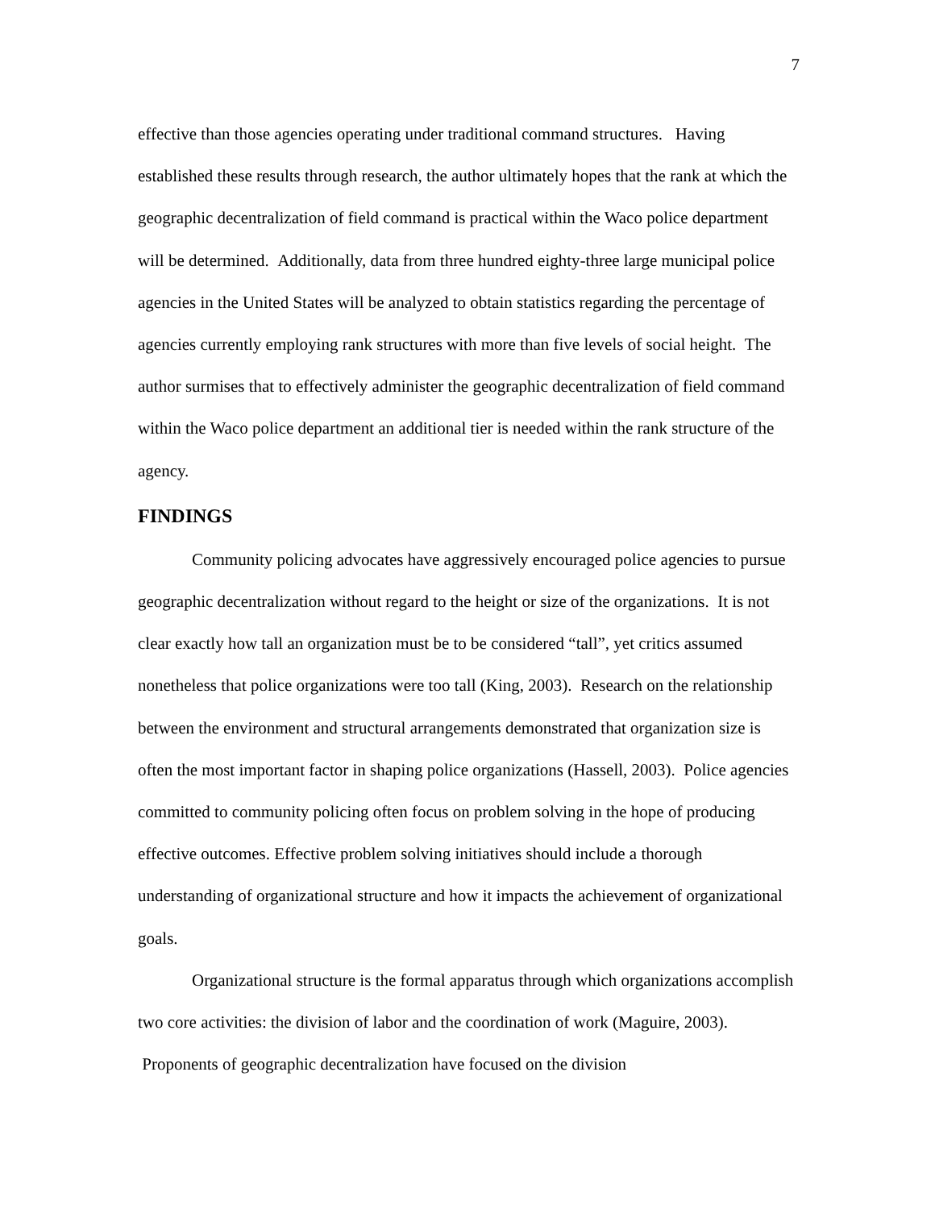7
effective than those agencies operating under traditional command structures. Having established these results through research, the author ultimately hopes that the rank at which the geographic decentralization of field command is practical within the Waco police department will be determined. Additionally, data from three hundred eighty-three large municipal police agencies in the United States will be analyzed to obtain statistics regarding the percentage of agencies currently employing rank structures with more than five levels of social height. The author surmises that to effectively administer the geographic decentralization of field command within the Waco police department an additional tier is needed within the rank structure of the agency.
FINDINGS
Community policing advocates have aggressively encouraged police agencies to pursue geographic decentralization without regard to the height or size of the organizations. It is not clear exactly how tall an organization must be to be considered “tall”, yet critics assumed nonetheless that police organizations were too tall (King, 2003). Research on the relationship between the environment and structural arrangements demonstrated that organization size is often the most important factor in shaping police organizations (Hassell, 2003). Police agencies committed to community policing often focus on problem solving in the hope of producing effective outcomes. Effective problem solving initiatives should include a thorough understanding of organizational structure and how it impacts the achievement of organizational goals.
Organizational structure is the formal apparatus through which organizations accomplish two core activities: the division of labor and the coordination of work (Maguire, 2003). Proponents of geographic decentralization have focused on the division